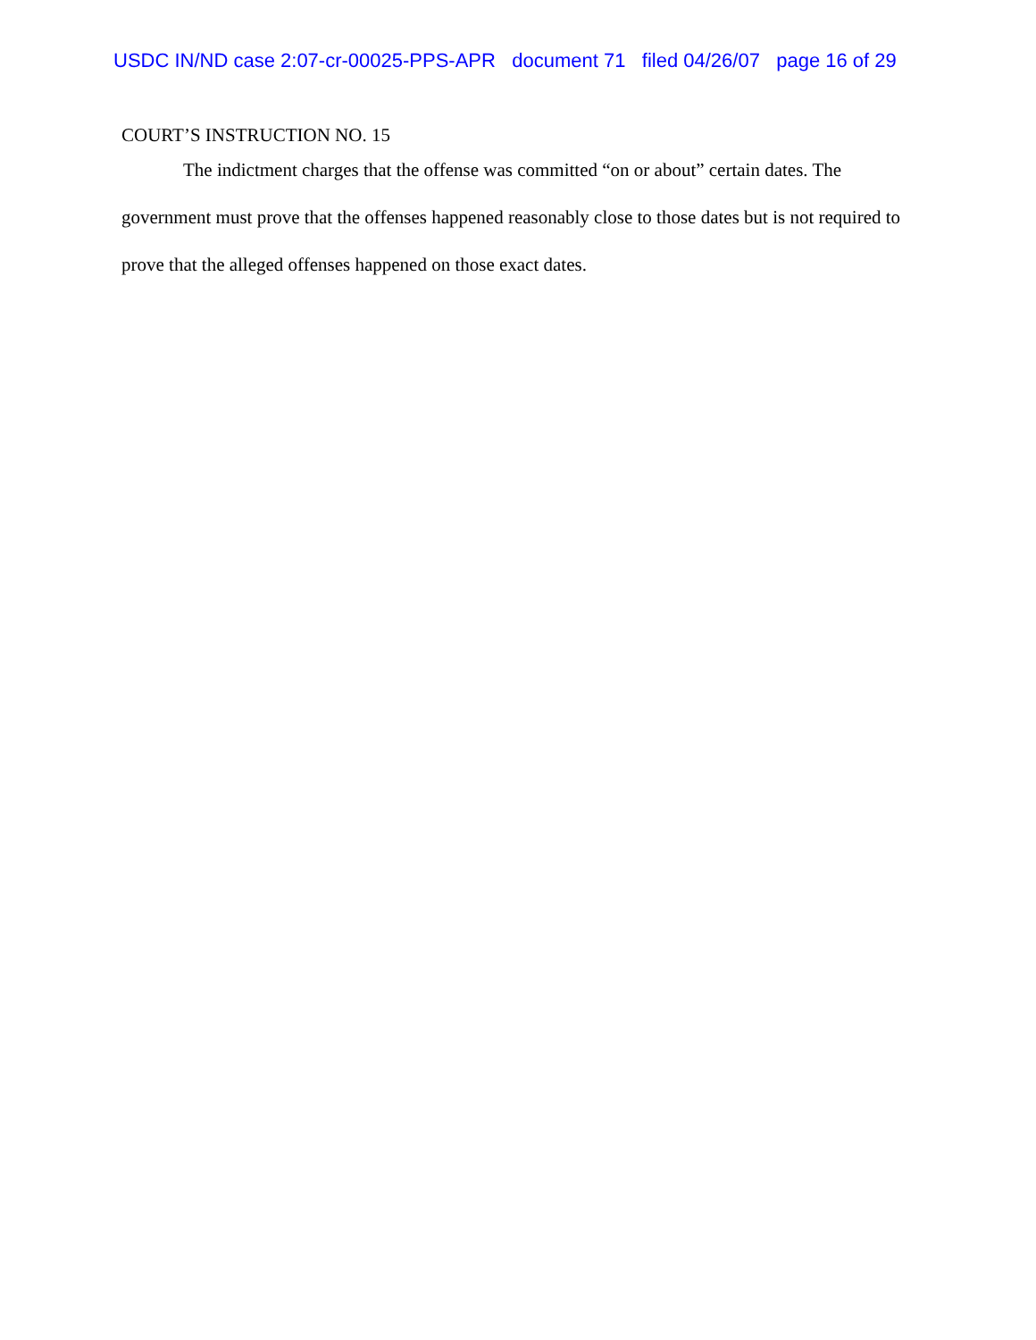USDC IN/ND case 2:07-cr-00025-PPS-APR document 71 filed 04/26/07 page 16 of 29
COURT’S INSTRUCTION NO. 15
The indictment charges that the offense was committed “on or about” certain dates. The government must prove that the offenses happened reasonably close to those dates but is not required to prove that the alleged offenses happened on those exact dates.